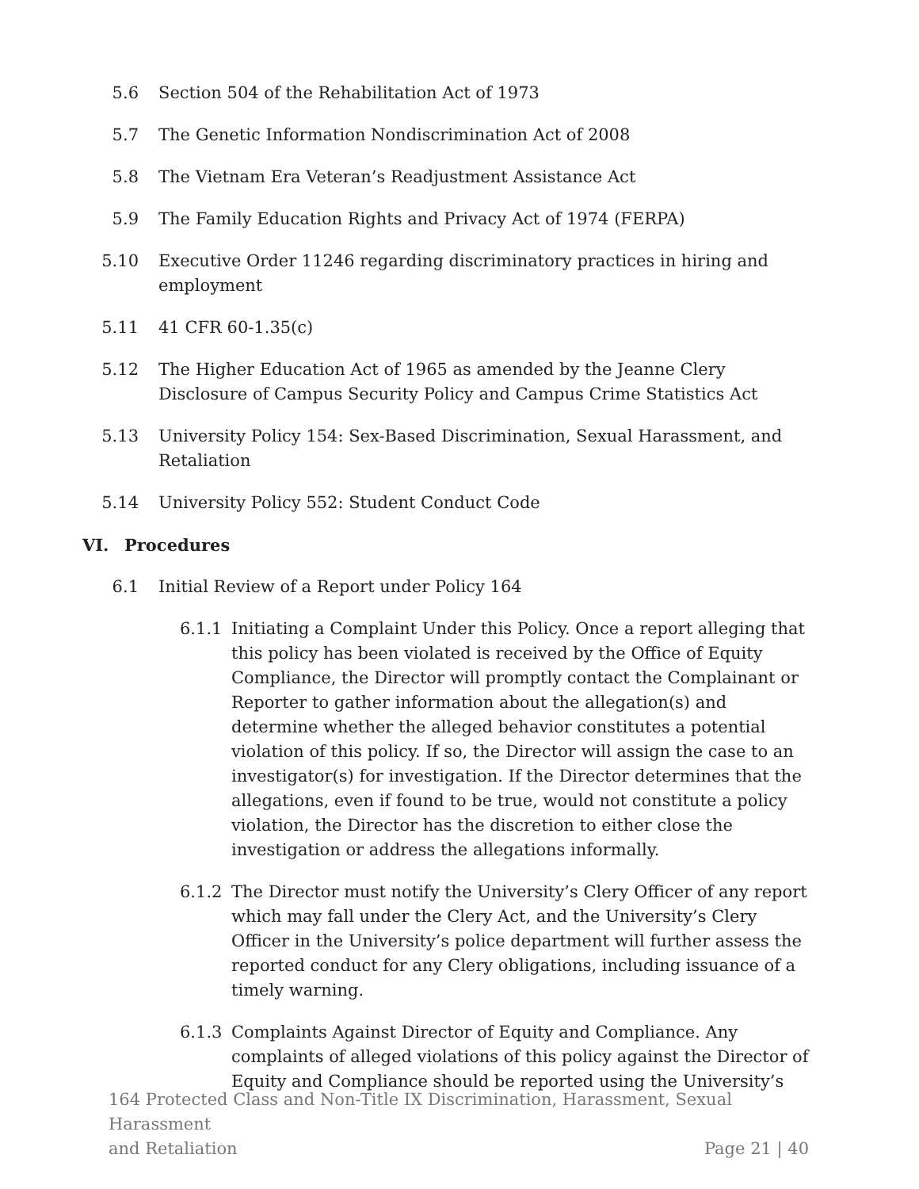5.6 Section 504 of the Rehabilitation Act of 1973
5.7 The Genetic Information Nondiscrimination Act of 2008
5.8 The Vietnam Era Veteran’s Readjustment Assistance Act
5.9 The Family Education Rights and Privacy Act of 1974 (FERPA)
5.10 Executive Order 11246 regarding discriminatory practices in hiring and employment
5.11 41 CFR 60-1.35(c)
5.12 The Higher Education Act of 1965 as amended by the Jeanne Clery Disclosure of Campus Security Policy and Campus Crime Statistics Act
5.13 University Policy 154: Sex-Based Discrimination, Sexual Harassment, and Retaliation
5.14 University Policy 552: Student Conduct Code
VI. Procedures
6.1 Initial Review of a Report under Policy 164
6.1.1 Initiating a Complaint Under this Policy. Once a report alleging that this policy has been violated is received by the Office of Equity Compliance, the Director will promptly contact the Complainant or Reporter to gather information about the allegation(s) and determine whether the alleged behavior constitutes a potential violation of this policy. If so, the Director will assign the case to an investigator(s) for investigation. If the Director determines that the allegations, even if found to be true, would not constitute a policy violation, the Director has the discretion to either close the investigation or address the allegations informally.
6.1.2 The Director must notify the University’s Clery Officer of any report which may fall under the Clery Act, and the University’s Clery Officer in the University’s police department will further assess the reported conduct for any Clery obligations, including issuance of a timely warning.
6.1.3 Complaints Against Director of Equity and Compliance. Any complaints of alleged violations of this policy against the Director of Equity and Compliance should be reported using the University’s
164 Protected Class and Non-Title IX Discrimination, Harassment, Sexual Harassment
and Retaliation Page 21 | 40